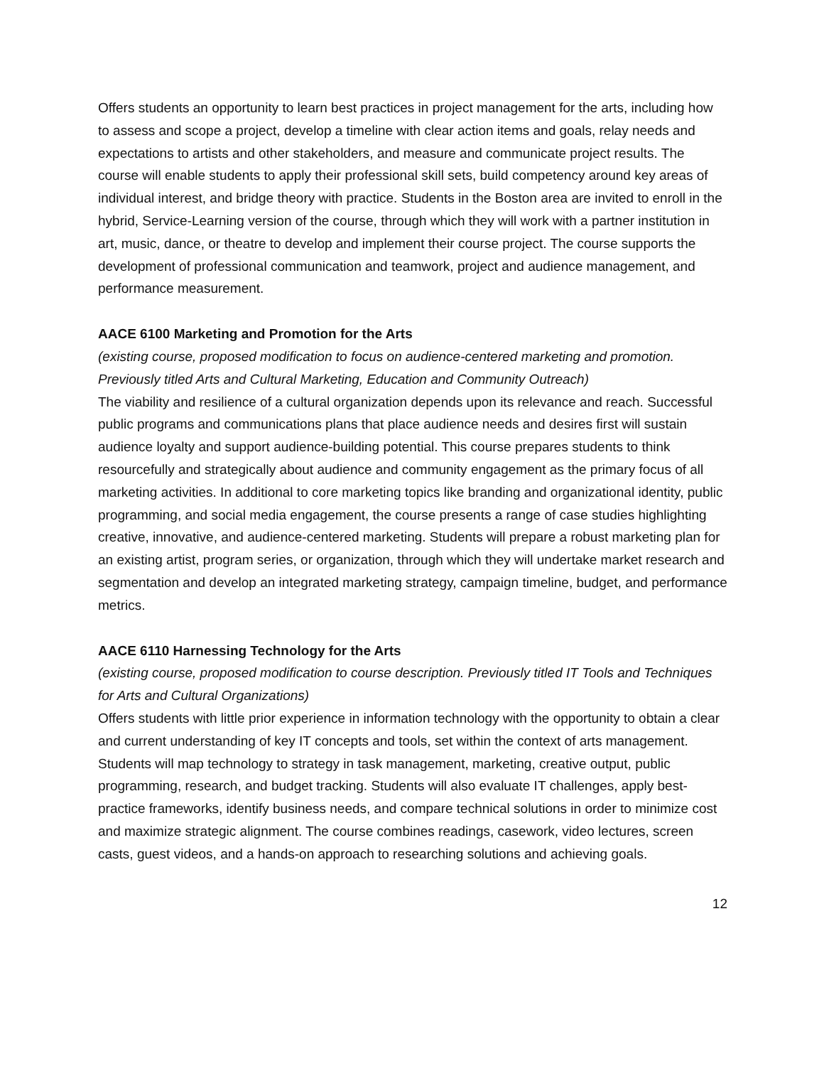Offers students an opportunity to learn best practices in project management for the arts, including how to assess and scope a project, develop a timeline with clear action items and goals, relay needs and expectations to artists and other stakeholders, and measure and communicate project results. The course will enable students to apply their professional skill sets, build competency around key areas of individual interest, and bridge theory with practice. Students in the Boston area are invited to enroll in the hybrid, Service-Learning version of the course, through which they will work with a partner institution in art, music, dance, or theatre to develop and implement their course project. The course supports the development of professional communication and teamwork, project and audience management, and performance measurement.
AACE 6100 Marketing and Promotion for the Arts
(existing course, proposed modification to focus on audience-centered marketing and promotion. Previously titled Arts and Cultural Marketing, Education and Community Outreach)
The viability and resilience of a cultural organization depends upon its relevance and reach. Successful public programs and communications plans that place audience needs and desires first will sustain audience loyalty and support audience-building potential. This course prepares students to think resourcefully and strategically about audience and community engagement as the primary focus of all marketing activities. In additional to core marketing topics like branding and organizational identity, public programming, and social media engagement, the course presents a range of case studies highlighting creative, innovative, and audience-centered marketing. Students will prepare a robust marketing plan for an existing artist, program series, or organization, through which they will undertake market research and segmentation and develop an integrated marketing strategy, campaign timeline, budget, and performance metrics.
AACE 6110 Harnessing Technology for the Arts
(existing course, proposed modification to course description. Previously titled IT Tools and Techniques for Arts and Cultural Organizations)
Offers students with little prior experience in information technology with the opportunity to obtain a clear and current understanding of key IT concepts and tools, set within the context of arts management. Students will map technology to strategy in task management, marketing, creative output, public programming, research, and budget tracking. Students will also evaluate IT challenges, apply best-practice frameworks, identify business needs, and compare technical solutions in order to minimize cost and maximize strategic alignment. The course combines readings, casework, video lectures, screen casts, guest videos, and a hands-on approach to researching solutions and achieving goals.
12